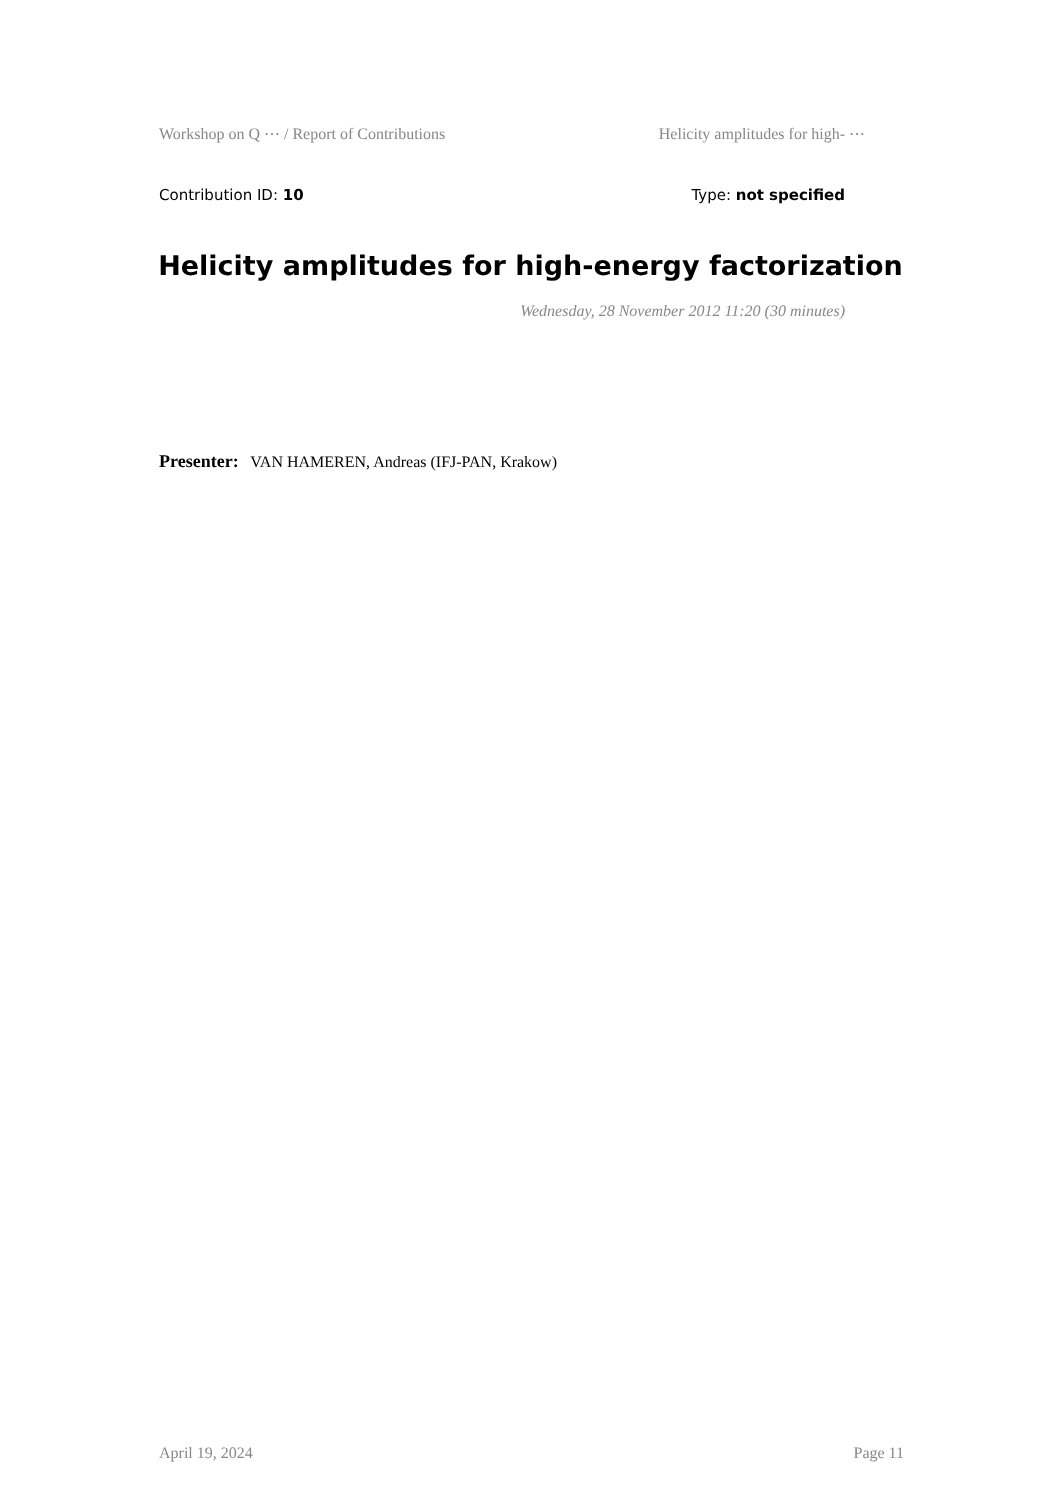Workshop on Q ⋯ / Report of Contributions Helicity amplitudes for high- ⋯
Contribution ID: 10 Type: not specified
Helicity amplitudes for high-energy factorization
Wednesday, 28 November 2012 11:20 (30 minutes)
Presenter: VAN HAMEREN, Andreas (IFJ-PAN, Krakow)
April 19, 2024 Page 11